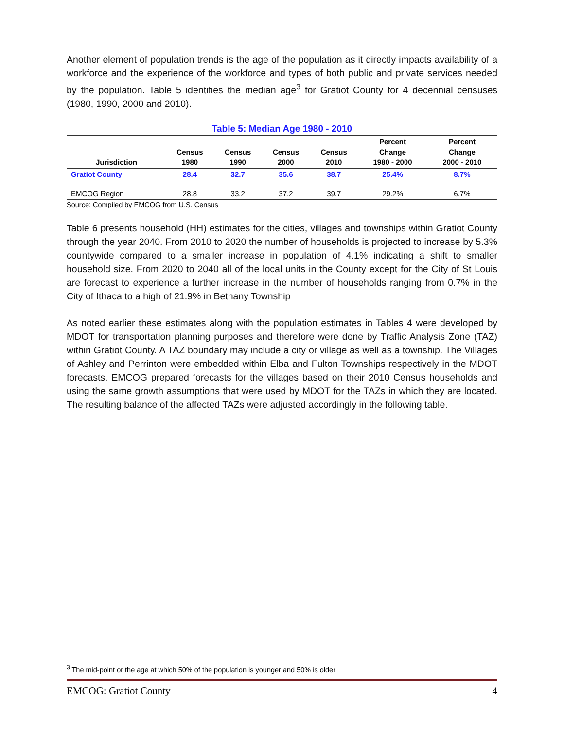Another element of population trends is the age of the population as it directly impacts availability of a workforce and the experience of the workforce and types of both public and private services needed by the population. Table 5 identifies the median age<sup>3</sup> for Gratiot County for 4 decennial censuses (1980, 1990, 2000 and 2010).
Table 5: Median Age 1980 - 2010
| Jurisdiction | Census 1980 | Census 1990 | Census 2000 | Census 2010 | Percent Change 1980 - 2000 | Percent Change 2000 - 2010 |
| --- | --- | --- | --- | --- | --- | --- |
| Gratiot County | 28.4 | 32.7 | 35.6 | 38.7 | 25.4% | 8.7% |
| EMCOG Region | 28.8 | 33.2 | 37.2 | 39.7 | 29.2% | 6.7% |
Source: Compiled by EMCOG from U.S. Census
Table 6 presents household (HH) estimates for the cities, villages and townships within Gratiot County through the year 2040. From 2010 to 2020 the number of households is projected to increase by 5.3% countywide compared to a smaller increase in population of 4.1% indicating a shift to smaller household size. From 2020 to 2040 all of the local units in the County except for the City of St Louis are forecast to experience a further increase in the number of households ranging from 0.7% in the City of Ithaca to a high of 21.9% in Bethany Township
As noted earlier these estimates along with the population estimates in Tables 4 were developed by MDOT for transportation planning purposes and therefore were done by Traffic Analysis Zone (TAZ) within Gratiot County. A TAZ boundary may include a city or village as well as a township. The Villages of Ashley and Perrinton were embedded within Elba and Fulton Townships respectively in the MDOT forecasts. EMCOG prepared forecasts for the villages based on their 2010 Census households and using the same growth assumptions that were used by MDOT for the TAZs in which they are located. The resulting balance of the affected TAZs were adjusted accordingly in the following table.
<sup>3</sup> The mid-point or the age at which 50% of the population is younger and 50% is older
EMCOG: Gratiot County 4